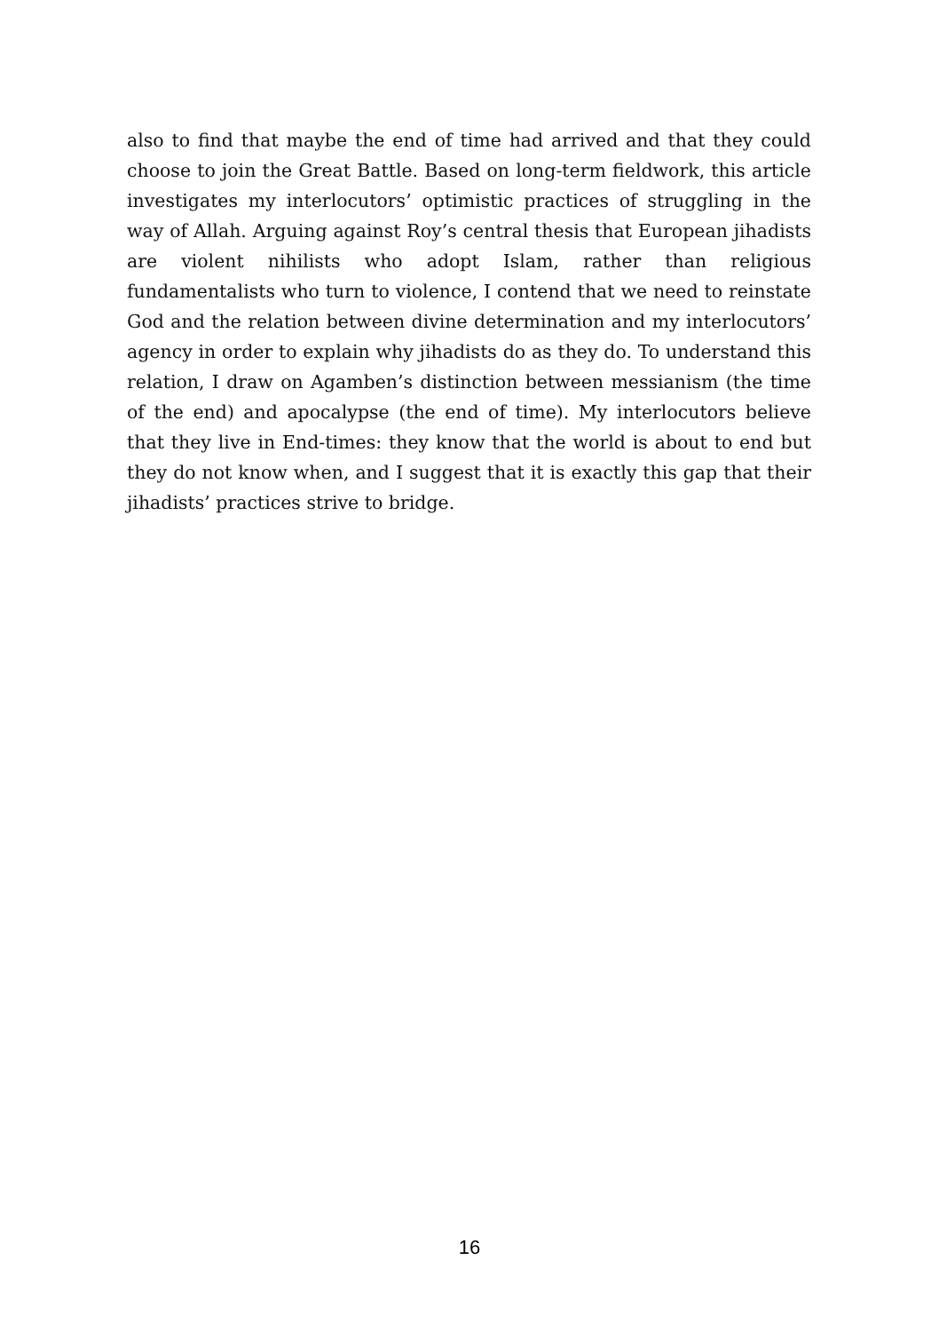also to find that maybe the end of time had arrived and that they could choose to join the Great Battle. Based on long-term fieldwork, this article investigates my interlocutors’ optimistic practices of struggling in the way of Allah. Arguing against Roy’s central thesis that European jihadists are violent nihilists who adopt Islam, rather than religious fundamentalists who turn to violence, I contend that we need to reinstate God and the relation between divine determination and my interlocutors’ agency in order to explain why jihadists do as they do. To understand this relation, I draw on Agamben’s distinction between messianism (the time of the end) and apocalypse (the end of time). My interlocutors believe that they live in End-times: they know that the world is about to end but they do not know when, and I suggest that it is exactly this gap that their jihadists’ practices strive to bridge.
16